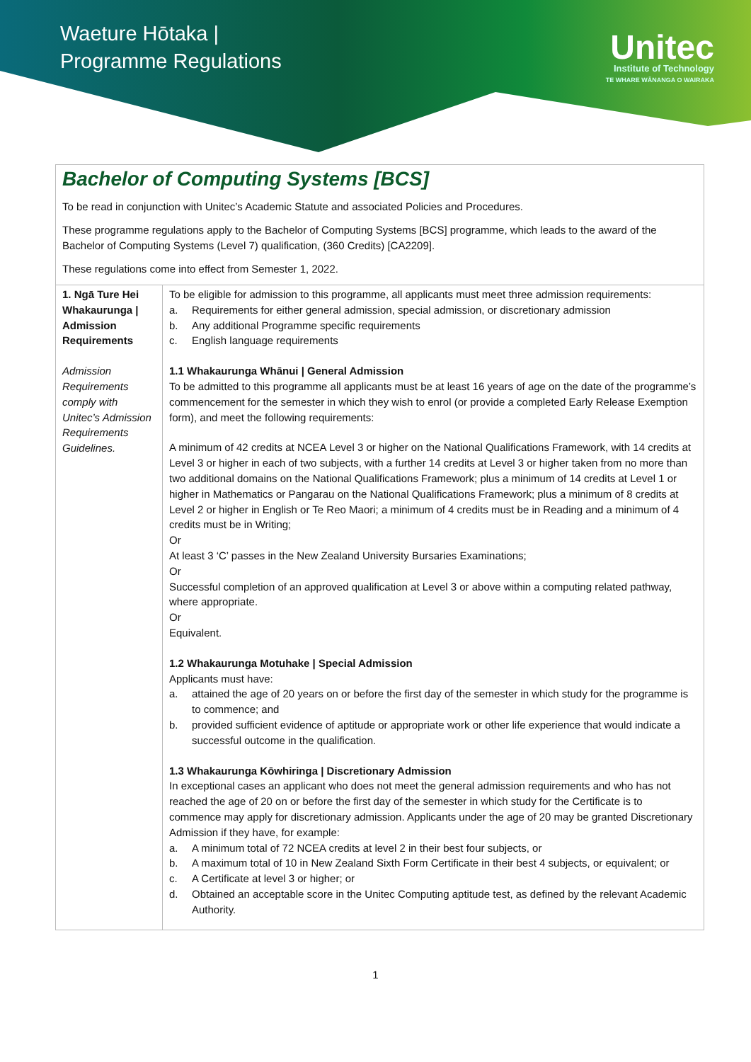Waeture Hōtaka |
Programme Regulations
Unitec
Institute of Technology
TE WHARE WĀNANGA O WAIRAKA
Bachelor of Computing Systems [BCS]
To be read in conjunction with Unitec’s Academic Statute and associated Policies and Procedures.
These programme regulations apply to the Bachelor of Computing Systems [BCS] programme, which leads to the award of the Bachelor of Computing Systems (Level 7) qualification, (360 Credits) [CA2209].
These regulations come into effect from Semester 1, 2022.
| 1. Ngā Ture Hei Whakaurunga / Admission Requirements Admission Requirements comply with Unitec’s Admission Requirements Guidelines. | To be eligible for admission to this programme, all applicants must meet three admission requirements: a. Requirements for either general admission, special admission, or discretionary admission b. Any additional Programme specific requirements c. English language requirements 1.1 Whakaurunga Whānui / General Admission To be admitted to this programme all applicants must be at least 16 years of age on the date of the programme’s commencement for the semester in which they wish to enrol (or provide a completed Early Release Exemption form), and meet the following requirements: A minimum of 42 credits at NCEA Level 3 or higher on the National Qualifications Framework, with 14 credits at Level 3 or higher in each of two subjects, with a further 14 credits at Level 3 or higher taken from no more than two additional domains on the National Qualifications Framework; plus a minimum of 14 credits at Level 1 or higher in Mathematics or Pangarau on the National Qualifications Framework; plus a minimum of 8 credits at Level 2 or higher in English or Te Reo Maori; a minimum of 4 credits must be in Reading and a minimum of 4 credits must be in Writing; Or At least 3 ‘C’ passes in the New Zealand University Bursaries Examinations; Or Successful completion of an approved qualification at Level 3 or above within a computing related pathway, where appropriate. Or Equivalent. 1.2 Whakaurunga Motuhake / Special Admission Applicants must have: a. attained the age of 20 years on or before the first day of the semester in which study for the programme is to commence; and b. provided sufficient evidence of aptitude or appropriate work or other life experience that would indicate a successful outcome in the qualification. 1.3 Whakaurunga Kōwhiringa / Discretionary Admission In exceptional cases an applicant who does not meet the general admission requirements and who has not reached the age of 20 on or before the first day of the semester in which study for the Certificate is to commence may apply for discretionary admission. Applicants under the age of 20 may be granted Discretionary Admission if they have, for example: a. A minimum total of 72 NCEA credits at level 2 in their best four subjects, or b. A maximum total of 10 in New Zealand Sixth Form Certificate in their best 4 subjects, or equivalent; or c. A Certificate at level 3 or higher; or d. Obtained an acceptable score in the Unitec Computing aptitude test, as defined by the relevant Academic Authority. |
1